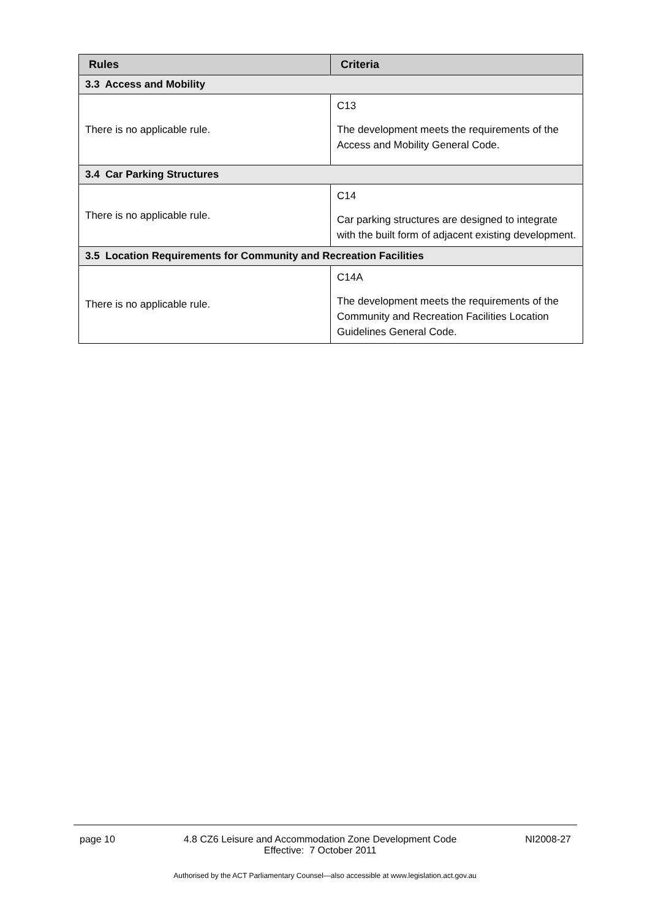| Rules | Criteria |
| --- | --- |
| 3.3 Access and Mobility | |
| There is no applicable rule. | C13 The development meets the requirements of the Access and Mobility General Code. |
| 3.4 Car Parking Structures | |
| There is no applicable rule. | C14 Car parking structures are designed to integrate with the built form of adjacent existing development. |
| 3.5 Location Requirements for Community and Recreation Facilities | |
| There is no applicable rule. | C14A The development meets the requirements of the Community and Recreation Facilities Location Guidelines General Code. |
page 10 4.8 CZ6 Leisure and Accommodation Zone Development Code
Effective: 7 October 2011 NI2008-27
Authorised by the ACT Parliamentary Counsel—also accessible at www.legislation.act.gov.au